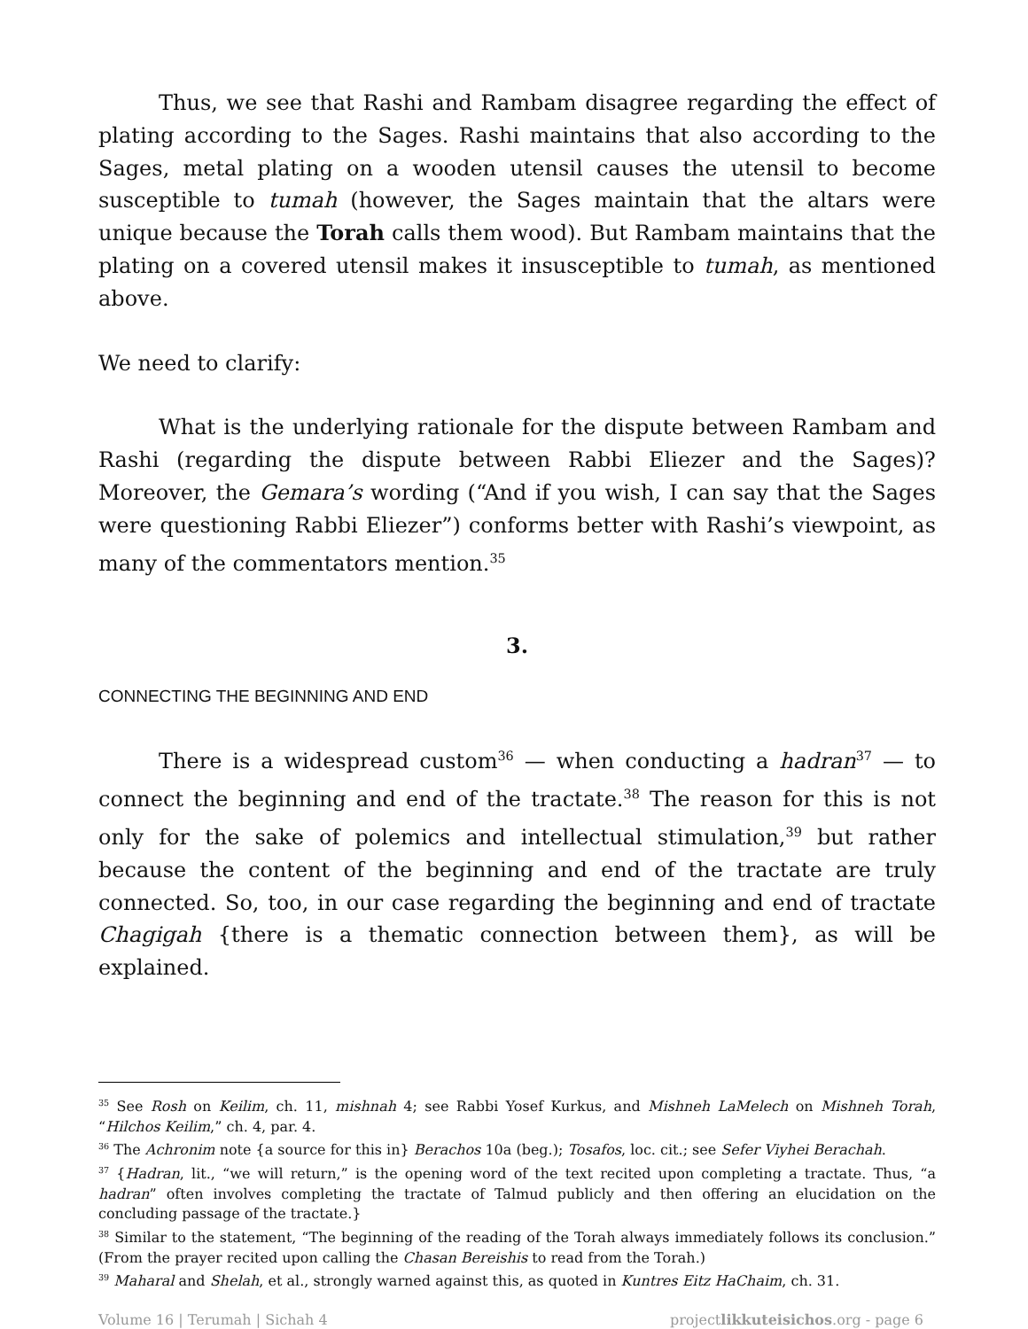Thus, we see that Rashi and Rambam disagree regarding the effect of plating according to the Sages. Rashi maintains that also according to the Sages, metal plating on a wooden utensil causes the utensil to become susceptible to tumah (however, the Sages maintain that the altars were unique because the Torah calls them wood). But Rambam maintains that the plating on a covered utensil makes it insusceptible to tumah, as mentioned above.
We need to clarify:
What is the underlying rationale for the dispute between Rambam and Rashi (regarding the dispute between Rabbi Eliezer and the Sages)? Moreover, the Gemara’s wording (“And if you wish, I can say that the Sages were questioning Rabbi Eliezer”) conforms better with Rashi’s viewpoint, as many of the commentators mention.<sup>35</sup>
3.
CONNECTING THE BEGINNING AND END
There is a widespread custom<sup>36</sup> — when conducting a hadran<sup>37</sup> — to connect the beginning and end of the tractate.<sup>38</sup> The reason for this is not only for the sake of polemics and intellectual stimulation,<sup>39</sup> but rather because the content of the beginning and end of the tractate are truly connected. So, too, in our case regarding the beginning and end of tractate Chagigah {there is a thematic connection between them}, as will be explained.
<sup>35</sup> See Rosh on Keilim, ch. 11, mishnah 4; see Rabbi Yosef Kurkus, and Mishneh LaMelech on Mishneh Torah, “Hilchos Keilim,” ch. 4, par. 4.
<sup>36</sup> The Achronim note {a source for this in} Berachos 10a (beg.); Tosafos, loc. cit.; see Sefer Viyhei Berachah.
<sup>37</sup> {Hadran, lit., “we will return,” is the opening word of the text recited upon completing a tractate. Thus, “a hadran” often involves completing the tractate of Talmud publicly and then offering an elucidation on the concluding passage of the tractate.}
<sup>38</sup> Similar to the statement, “The beginning of the reading of the Torah always immediately follows its conclusion.” (From the prayer recited upon calling the Chasan Bereishis to read from the Torah.)
<sup>39</sup> Maharal and Shelah, et al., strongly warned against this, as quoted in Kuntres Eitz HaChaim, ch. 31.
Volume 16 | Terumah | Sichah 4 projectlikkuteisichos.org - page 6